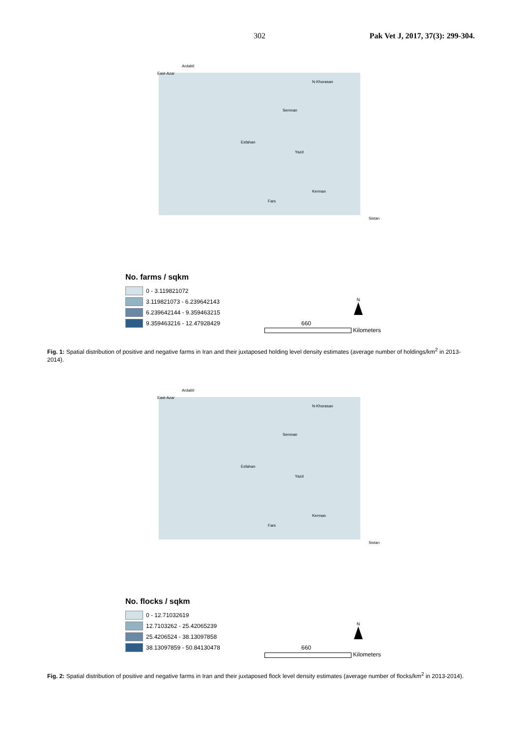302 Pak Vet J, 2017, 37(3): 299-304.
Ardabil
East-Azar
N-Khorasan
Semnan
Esfahan
Yazd
Kerman
Fars
Sistan
No. farms / sqkm
0 - 3.119821072
3.119821073 - 6.239642143
6.239642144 - 9.359463215
9.359463216 - 12.47928429
N
660
Kilometers
Fig. 1: Spatial distribution of positive and negative farms in Iran and their juxtaposed holding level density estimates (average number of holdings/km<sup>2</sup> in 2013-2014).
Ardabil
East-Azar
N-Khorasan
Semnan
Esfahan
Yazd
Kerman
Fars
Sistan
No. flocks / sqkm
0 - 12.71032619
12.7103262 - 25.42065239
25.4206524 - 38.13097858
38.13097859 - 50.84130478
N
660
Kilometers
Fig. 2: Spatial distribution of positive and negative farms in Iran and their juxtaposed flock level density estimates (average number of flocks/km<sup>2</sup> in 2013-2014).